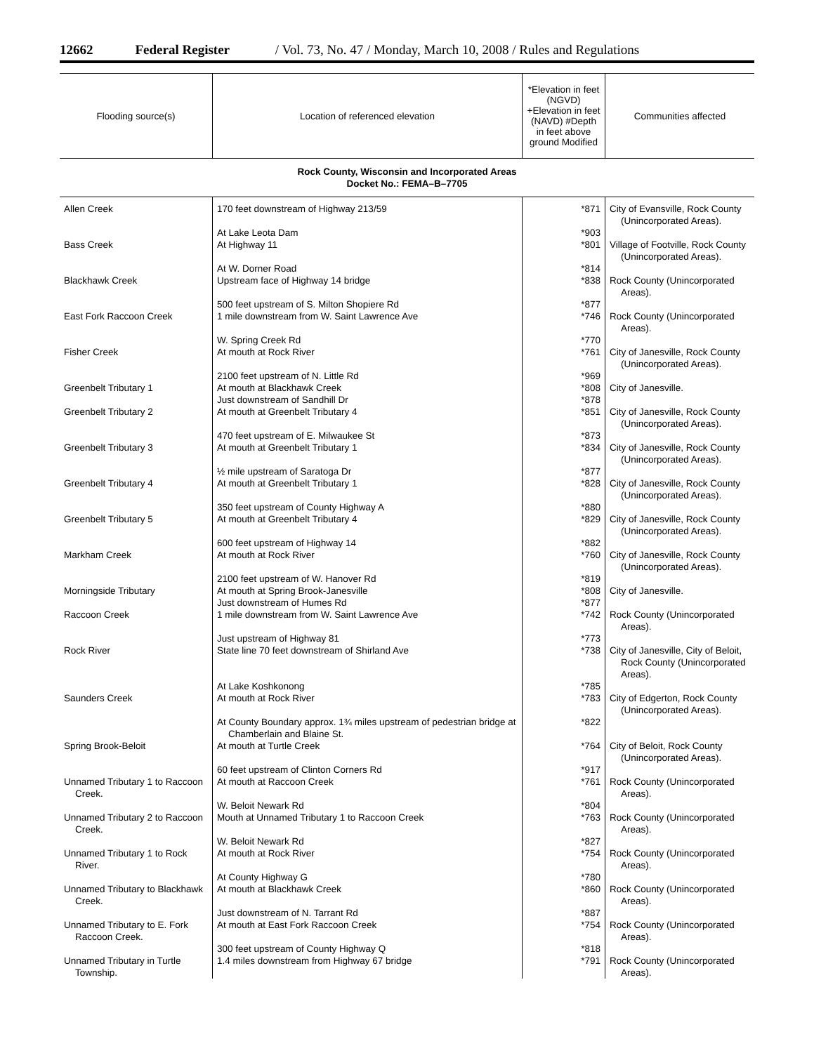12662 Federal Register / Vol. 73, No. 47 / Monday, March 10, 2008 / Rules and Regulations
| Flooding source(s) | Location of referenced elevation | *Elevation in feet (NGVD) +Elevation in feet (NAVD) #Depth in feet above ground Modified | Communities affected |
| --- | --- | --- | --- |
| Rock County, Wisconsin and Incorporated Areas Docket No.: FEMA–B–7705 | | | |
| Allen Creek | 170 feet downstream of Highway 213/59 | *871 | City of Evansville, Rock County (Unincorporated Areas). |
| | At Lake Leota Dam | *903 | |
| Bass Creek | At Highway 11 | *801 | Village of Footville, Rock County (Unincorporated Areas). |
| | At W. Dorner Road | *814 | |
| Blackhawk Creek | Upstream face of Highway 14 bridge | *838 | Rock County (Unincorporated Areas). |
| | 500 feet upstream of S. Milton Shopiere Rd | *877 | |
| East Fork Raccoon Creek | 1 mile downstream from W. Saint Lawrence Ave | *746 | Rock County (Unincorporated Areas). |
| | W. Spring Creek Rd | *770 | |
| Fisher Creek | At mouth at Rock River | *761 | City of Janesville, Rock County (Unincorporated Areas). |
| | 2100 feet upstream of N. Little Rd | *969 | |
| Greenbelt Tributary 1 | At mouth at Blackhawk Creek | *808 | City of Janesville. |
| | Just downstream of Sandhill Dr | *878 | |
| Greenbelt Tributary 2 | At mouth at Greenbelt Tributary 4 | *851 | City of Janesville, Rock County (Unincorporated Areas). |
| | 470 feet upstream of E. Milwaukee St | *873 | |
| Greenbelt Tributary 3 | At mouth at Greenbelt Tributary 1 | *834 | City of Janesville, Rock County (Unincorporated Areas). |
| | ½ mile upstream of Saratoga Dr | *877 | |
| Greenbelt Tributary 4 | At mouth at Greenbelt Tributary 1 | *828 | City of Janesville, Rock County (Unincorporated Areas). |
| | 350 feet upstream of County Highway A | *880 | |
| Greenbelt Tributary 5 | At mouth at Greenbelt Tributary 4 | *829 | City of Janesville, Rock County (Unincorporated Areas). |
| | 600 feet upstream of Highway 14 | *882 | |
| Markham Creek | At mouth at Rock River | *760 | City of Janesville, Rock County (Unincorporated Areas). |
| | 2100 feet upstream of W. Hanover Rd | *819 | |
| Morningside Tributary | At mouth at Spring Brook-Janesville | *808 | City of Janesville. |
| | Just downstream of Humes Rd | *877 | |
| Raccoon Creek | 1 mile downstream from W. Saint Lawrence Ave | *742 | Rock County (Unincorporated Areas). |
| | Just upstream of Highway 81 | *773 | |
| Rock River | State line 70 feet downstream of Shirland Ave | *738 | City of Janesville, City of Beloit, Rock County (Unincorporated Areas). |
| | At Lake Koshkonong | *785 | |
| Saunders Creek | At mouth at Rock River | *783 | City of Edgerton, Rock County (Unincorporated Areas). |
| | At County Boundary approx. 1¾ miles upstream of pedestrian bridge at Chamberlain and Blaine St. | *822 | |
| Spring Brook-Beloit | At mouth at Turtle Creek | *764 | City of Beloit, Rock County (Unincorporated Areas). |
| | 60 feet upstream of Clinton Corners Rd | *917 | |
| Unnamed Tributary 1 to Raccoon Creek. | At mouth at Raccoon Creek | *761 | Rock County (Unincorporated Areas). |
| | W. Beloit Newark Rd | *804 | |
| Unnamed Tributary 2 to Raccoon Creek. | Mouth at Unnamed Tributary 1 to Raccoon Creek | *763 | Rock County (Unincorporated Areas). |
| | W. Beloit Newark Rd | *827 | |
| Unnamed Tributary 1 to Rock River. | At mouth at Rock River | *754 | Rock County (Unincorporated Areas). |
| | At County Highway G | *780 | |
| Unnamed Tributary to Blackhawk Creek. | At mouth at Blackhawk Creek | *860 | Rock County (Unincorporated Areas). |
| | Just downstream of N. Tarrant Rd | *887 | |
| Unnamed Tributary to E. Fork Raccoon Creek. | At mouth at East Fork Raccoon Creek | *754 | Rock County (Unincorporated Areas). |
| | 300 feet upstream of County Highway Q | *818 | |
| Unnamed Tributary in Turtle Township. | 1.4 miles downstream from Highway 67 bridge | *791 | Rock County (Unincorporated Areas). |